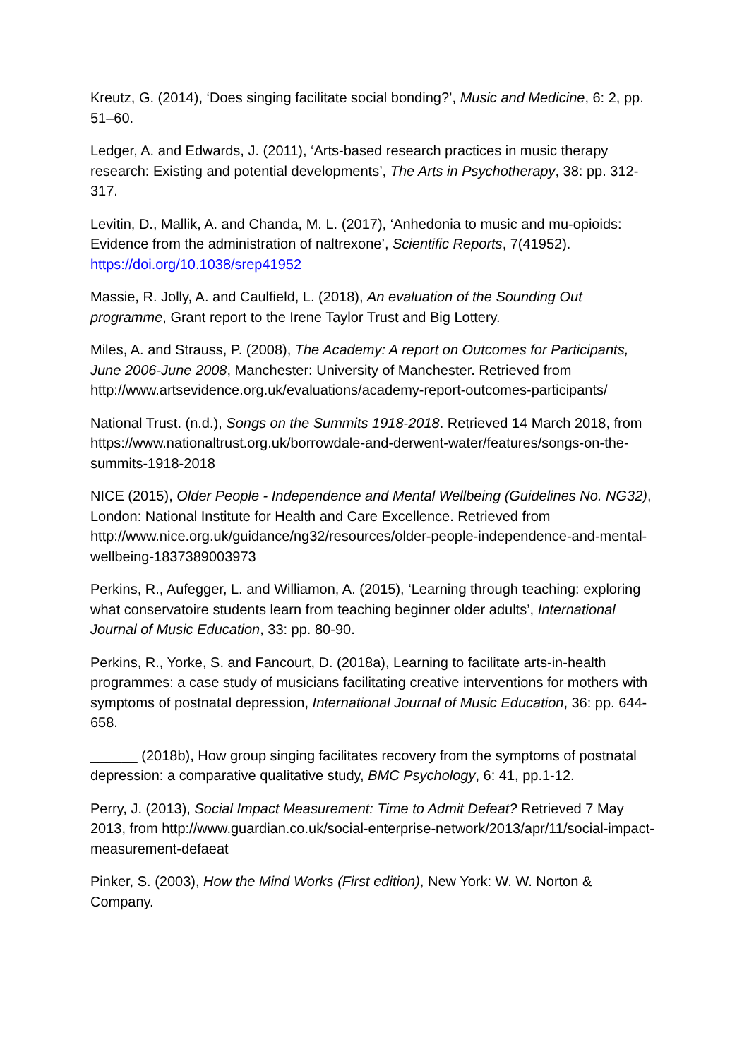Kreutz, G. (2014), ‘Does singing facilitate social bonding?’, Music and Medicine, 6: 2, pp. 51–60.
Ledger, A. and Edwards, J. (2011), ‘Arts-based research practices in music therapy research: Existing and potential developments’, The Arts in Psychotherapy, 38: pp. 312-317.
Levitin, D., Mallik, A. and Chanda, M. L. (2017), ‘Anhedonia to music and mu-opioids: Evidence from the administration of naltrexone’, Scientific Reports, 7(41952). https://doi.org/10.1038/srep41952
Massie, R. Jolly, A. and Caulfield, L. (2018), An evaluation of the Sounding Out programme, Grant report to the Irene Taylor Trust and Big Lottery.
Miles, A. and Strauss, P. (2008), The Academy: A report on Outcomes for Participants, June 2006-June 2008, Manchester: University of Manchester. Retrieved from http://www.artsevidence.org.uk/evaluations/academy-report-outcomes-participants/
National Trust. (n.d.), Songs on the Summits 1918-2018. Retrieved 14 March 2018, from https://www.nationaltrust.org.uk/borrowdale-and-derwent-water/features/songs-on-the-summits-1918-2018
NICE (2015), Older People - Independence and Mental Wellbeing (Guidelines No. NG32), London: National Institute for Health and Care Excellence. Retrieved from http://www.nice.org.uk/guidance/ng32/resources/older-people-independence-and-mental-wellbeing-1837389003973
Perkins, R., Aufegger, L. and Williamon, A. (2015), ‘Learning through teaching: exploring what conservatoire students learn from teaching beginner older adults’, International Journal of Music Education, 33: pp. 80-90.
Perkins, R., Yorke, S. and Fancourt, D. (2018a), Learning to facilitate arts-in-health programmes: a case study of musicians facilitating creative interventions for mothers with symptoms of postnatal depression, International Journal of Music Education, 36: pp. 644-658.
______ (2018b), How group singing facilitates recovery from the symptoms of postnatal depression: a comparative qualitative study, BMC Psychology, 6: 41, pp.1-12.
Perry, J. (2013), Social Impact Measurement: Time to Admit Defeat? Retrieved 7 May 2013, from http://www.guardian.co.uk/social-enterprise-network/2013/apr/11/social-impact-measurement-defaeat
Pinker, S. (2003), How the Mind Works (First edition), New York: W. W. Norton & Company.